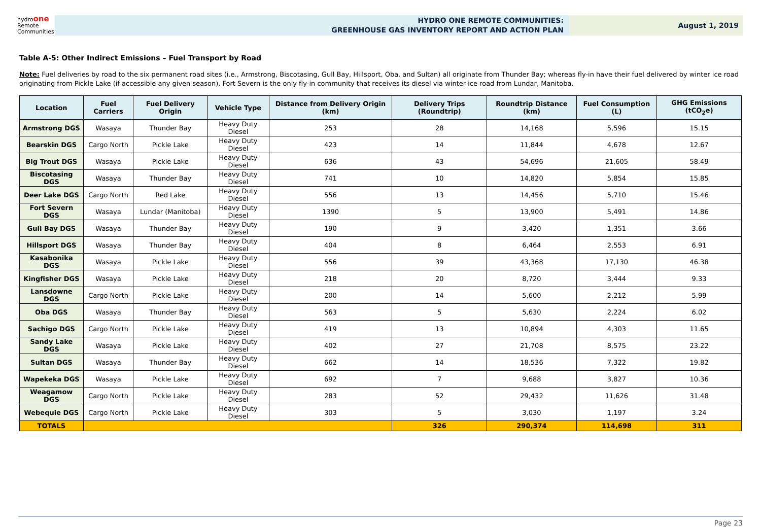hydroone
Remote
Communities
HYDRO ONE REMOTE COMMUNITIES:
GREENHOUSE GAS INVENTORY REPORT AND ACTION PLAN
August 1, 2019
Table A-5: Other Indirect Emissions – Fuel Transport by Road
Note: Fuel deliveries by road to the six permanent road sites (i.e., Armstrong, Biscotasing, Gull Bay, Hillsport, Oba, and Sultan) all originate from Thunder Bay; whereas fly-in have their fuel delivered by winter ice road originating from Pickle Lake (if accessible any given season). Fort Severn is the only fly-in community that receives its diesel via winter ice road from Lundar, Manitoba.
| Location | Fuel Carriers | Fuel Delivery Origin | Vehicle Type | Distance from Delivery Origin (km) | Delivery Trips (Roundtrip) | Roundtrip Distance (km) | Fuel Consumption (L) | GHG Emissions (tCO<sub>2</sub>e) |
| --- | --- | --- | --- | --- | --- | --- | --- | --- |
| Armstrong DGS | Wasaya | Thunder Bay | Heavy Duty Diesel | 253 | 28 | 14,168 | 5,596 | 15.15 |
| Bearskin DGS | Cargo North | Pickle Lake | Heavy Duty Diesel | 423 | 14 | 11,844 | 4,678 | 12.67 |
| Big Trout DGS | Wasaya | Pickle Lake | Heavy Duty Diesel | 636 | 43 | 54,696 | 21,605 | 58.49 |
| Biscotasing DGS | Wasaya | Thunder Bay | Heavy Duty Diesel | 741 | 10 | 14,820 | 5,854 | 15.85 |
| Deer Lake DGS | Cargo North | Red Lake | Heavy Duty Diesel | 556 | 13 | 14,456 | 5,710 | 15.46 |
| Fort Severn DGS | Wasaya | Lundar (Manitoba) | Heavy Duty Diesel | 1390 | 5 | 13,900 | 5,491 | 14.86 |
| Gull Bay DGS | Wasaya | Thunder Bay | Heavy Duty Diesel | 190 | 9 | 3,420 | 1,351 | 3.66 |
| Hillsport DGS | Wasaya | Thunder Bay | Heavy Duty Diesel | 404 | 8 | 6,464 | 2,553 | 6.91 |
| Kasabonika DGS | Wasaya | Pickle Lake | Heavy Duty Diesel | 556 | 39 | 43,368 | 17,130 | 46.38 |
| Kingfisher DGS | Wasaya | Pickle Lake | Heavy Duty Diesel | 218 | 20 | 8,720 | 3,444 | 9.33 |
| Lansdowne DGS | Cargo North | Pickle Lake | Heavy Duty Diesel | 200 | 14 | 5,600 | 2,212 | 5.99 |
| Oba DGS | Wasaya | Thunder Bay | Heavy Duty Diesel | 563 | 5 | 5,630 | 2,224 | 6.02 |
| Sachigo DGS | Cargo North | Pickle Lake | Heavy Duty Diesel | 419 | 13 | 10,894 | 4,303 | 11.65 |
| Sandy Lake DGS | Wasaya | Pickle Lake | Heavy Duty Diesel | 402 | 27 | 21,708 | 8,575 | 23.22 |
| Sultan DGS | Wasaya | Thunder Bay | Heavy Duty Diesel | 662 | 14 | 18,536 | 7,322 | 19.82 |
| Wapekeka DGS | Wasaya | Pickle Lake | Heavy Duty Diesel | 692 | 7 | 9,688 | 3,827 | 10.36 |
| Weagamow DGS | Cargo North | Pickle Lake | Heavy Duty Diesel | 283 | 52 | 29,432 | 11,626 | 31.48 |
| Webequie DGS | Cargo North | Pickle Lake | Heavy Duty Diesel | 303 | 5 | 3,030 | 1,197 | 3.24 |
| TOTALS | | | | | 326 | 290,374 | 114,698 | 311 |
Page 23